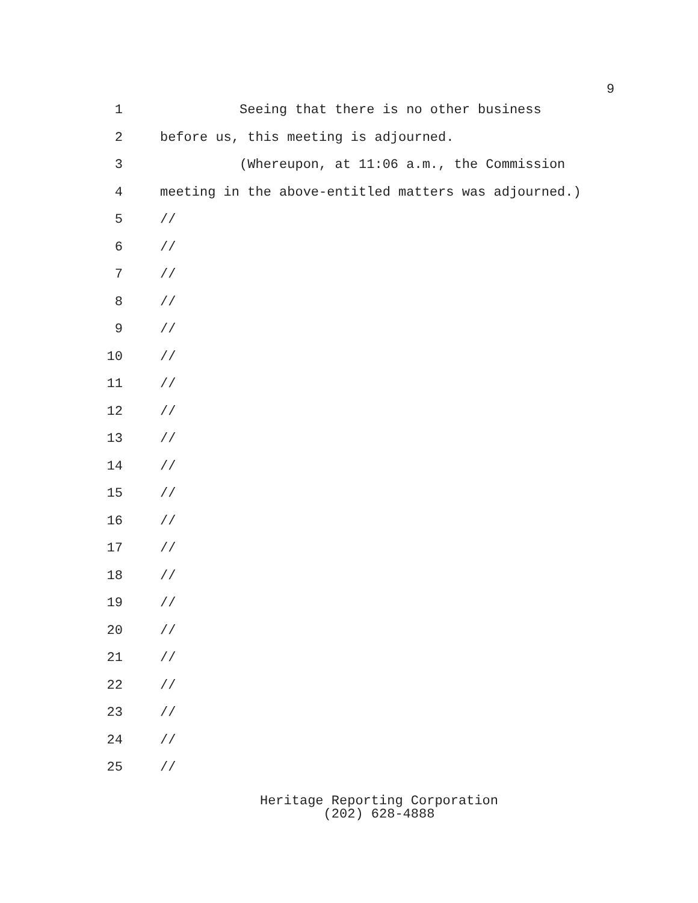9
1 Seeing that there is no other business
2 before us, this meeting is adjourned.
3 (Whereupon, at 11:06 a.m., the Commission
4 meeting in the above-entitled matters was adjourned.)
5 //
6 //
7 //
8 //
9 //
10 //
11 //
12 //
13 //
14 //
15 //
16 //
17 //
18 //
19 //
20 //
21 //
22 //
23 //
24 //
25 //
Heritage Reporting Corporation
(202) 628-4888